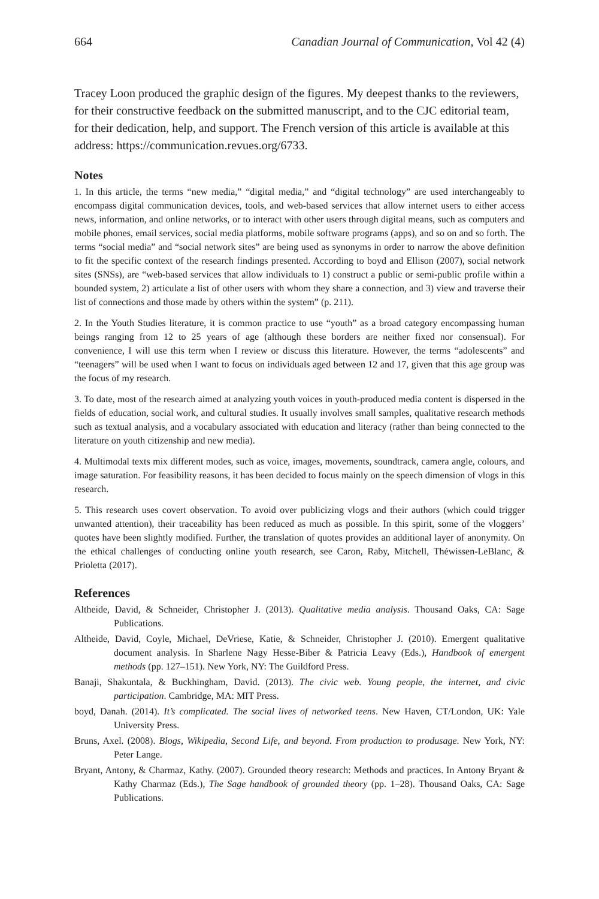664 Canadian Journal of Communication, Vol 42 (4)
Tracey Loon produced the graphic design of the figures. My deepest thanks to the reviewers, for their constructive feedback on the submitted manuscript, and to the CJC editorial team, for their dedication, help, and support. The French version of this article is available at this address: https://communication.revues.org/6733.
Notes
1. In this article, the terms “new media,” “digital media,” and “digital technology” are used interchangeably to encompass digital communication devices, tools, and web-based services that allow internet users to either access news, information, and online networks, or to interact with other users through digital means, such as computers and mobile phones, email services, social media platforms, mobile software programs (apps), and so on and so forth. The terms “social media” and “social network sites” are being used as synonyms in order to narrow the above definition to fit the specific context of the research findings presented. According to boyd and Ellison (2007), social network sites (SNSs), are “web-based services that allow individuals to 1) construct a public or semi-public profile within a bounded system, 2) articulate a list of other users with whom they share a connection, and 3) view and traverse their list of connections and those made by others within the system” (p. 211).
2. In the Youth Studies literature, it is common practice to use “youth” as a broad category encompassing human beings ranging from 12 to 25 years of age (although these borders are neither fixed nor consensual). For convenience, I will use this term when I review or discuss this literature. However, the terms “adolescents” and “teenagers” will be used when I want to focus on individuals aged between 12 and 17, given that this age group was the focus of my research.
3. To date, most of the research aimed at analyzing youth voices in youth-produced media content is dispersed in the fields of education, social work, and cultural studies. It usually involves small samples, qualitative research methods such as textual analysis, and a vocabulary associated with education and literacy (rather than being connected to the literature on youth citizenship and new media).
4. Multimodal texts mix different modes, such as voice, images, movements, soundtrack, camera angle, colours, and image saturation. For feasibility reasons, it has been decided to focus mainly on the speech dimension of vlogs in this research.
5. This research uses covert observation. To avoid over publicizing vlogs and their authors (which could trigger unwanted attention), their traceability has been reduced as much as possible. In this spirit, some of the vloggers’ quotes have been slightly modified. Further, the translation of quotes provides an additional layer of anonymity. On the ethical challenges of conducting online youth research, see Caron, Raby, Mitchell, Théwissen-LeBlanc, & Prioletta (2017).
References
Altheide, David, & Schneider, Christopher J. (2013). Qualitative media analysis. Thousand Oaks, CA: Sage Publications.
Altheide, David, Coyle, Michael, DeVriese, Katie, & Schneider, Christopher J. (2010). Emergent qualitative document analysis. In Sharlene Nagy Hesse-Biber & Patricia Leavy (Eds.), Handbook of emergent methods (pp. 127–151). New York, NY: The Guildford Press.
Banaji, Shakuntala, & Buckhingham, David. (2013). The civic web. Young people, the internet, and civic participation. Cambridge, MA: MIT Press.
boyd, Danah. (2014). It’s complicated. The social lives of networked teens. New Haven, CT/London, UK: Yale University Press.
Bruns, Axel. (2008). Blogs, Wikipedia, Second Life, and beyond. From production to produsage. New York, NY: Peter Lange.
Bryant, Antony, & Charmaz, Kathy. (2007). Grounded theory research: Methods and practices. In Antony Bryant & Kathy Charmaz (Eds.), The Sage handbook of grounded theory (pp. 1–28). Thousand Oaks, CA: Sage Publications.